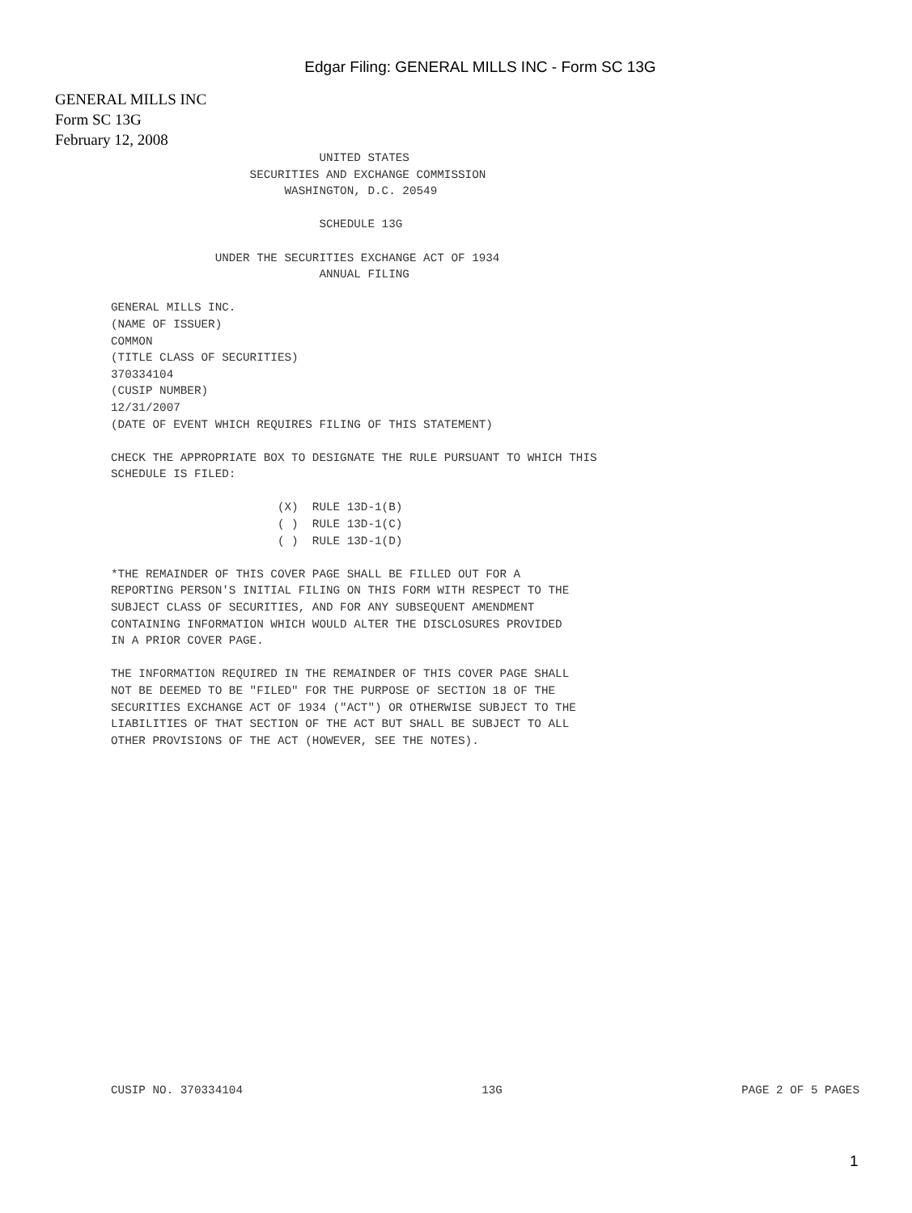Edgar Filing: GENERAL MILLS INC - Form SC 13G
GENERAL MILLS INC
Form SC 13G
February 12, 2008
                              UNITED STATES
                    SECURITIES AND EXCHANGE COMMISSION
                         WASHINGTON, D.C. 20549

                              SCHEDULE 13G

               UNDER THE SECURITIES EXCHANGE ACT OF 1934
                              ANNUAL FILING

GENERAL MILLS INC.
(NAME OF ISSUER)
COMMON
(TITLE CLASS OF SECURITIES)
370334104
(CUSIP NUMBER)
12/31/2007
(DATE OF EVENT WHICH REQUIRES FILING OF THIS STATEMENT)

CHECK THE APPROPRIATE BOX TO DESIGNATE THE RULE PURSUANT TO WHICH THIS
SCHEDULE IS FILED:

                        (X)  RULE 13D-1(B)
                        ( )  RULE 13D-1(C)
                        ( )  RULE 13D-1(D)

*THE REMAINDER OF THIS COVER PAGE SHALL BE FILLED OUT FOR A
REPORTING PERSON'S INITIAL FILING ON THIS FORM WITH RESPECT TO THE
SUBJECT CLASS OF SECURITIES, AND FOR ANY SUBSEQUENT AMENDMENT
CONTAINING INFORMATION WHICH WOULD ALTER THE DISCLOSURES PROVIDED
IN A PRIOR COVER PAGE.

THE INFORMATION REQUIRED IN THE REMAINDER OF THIS COVER PAGE SHALL
NOT BE DEEMED TO BE "FILED" FOR THE PURPOSE OF SECTION 18 OF THE
SECURITIES EXCHANGE ACT OF 1934 ("ACT") OR OTHERWISE SUBJECT TO THE
LIABILITIES OF THAT SECTION OF THE ACT BUT SHALL BE SUBJECT TO ALL
OTHER PROVISIONS OF THE ACT (HOWEVER, SEE THE NOTES).
CUSIP NO. 370334104 13G PAGE 2 OF 5 PAGES
1